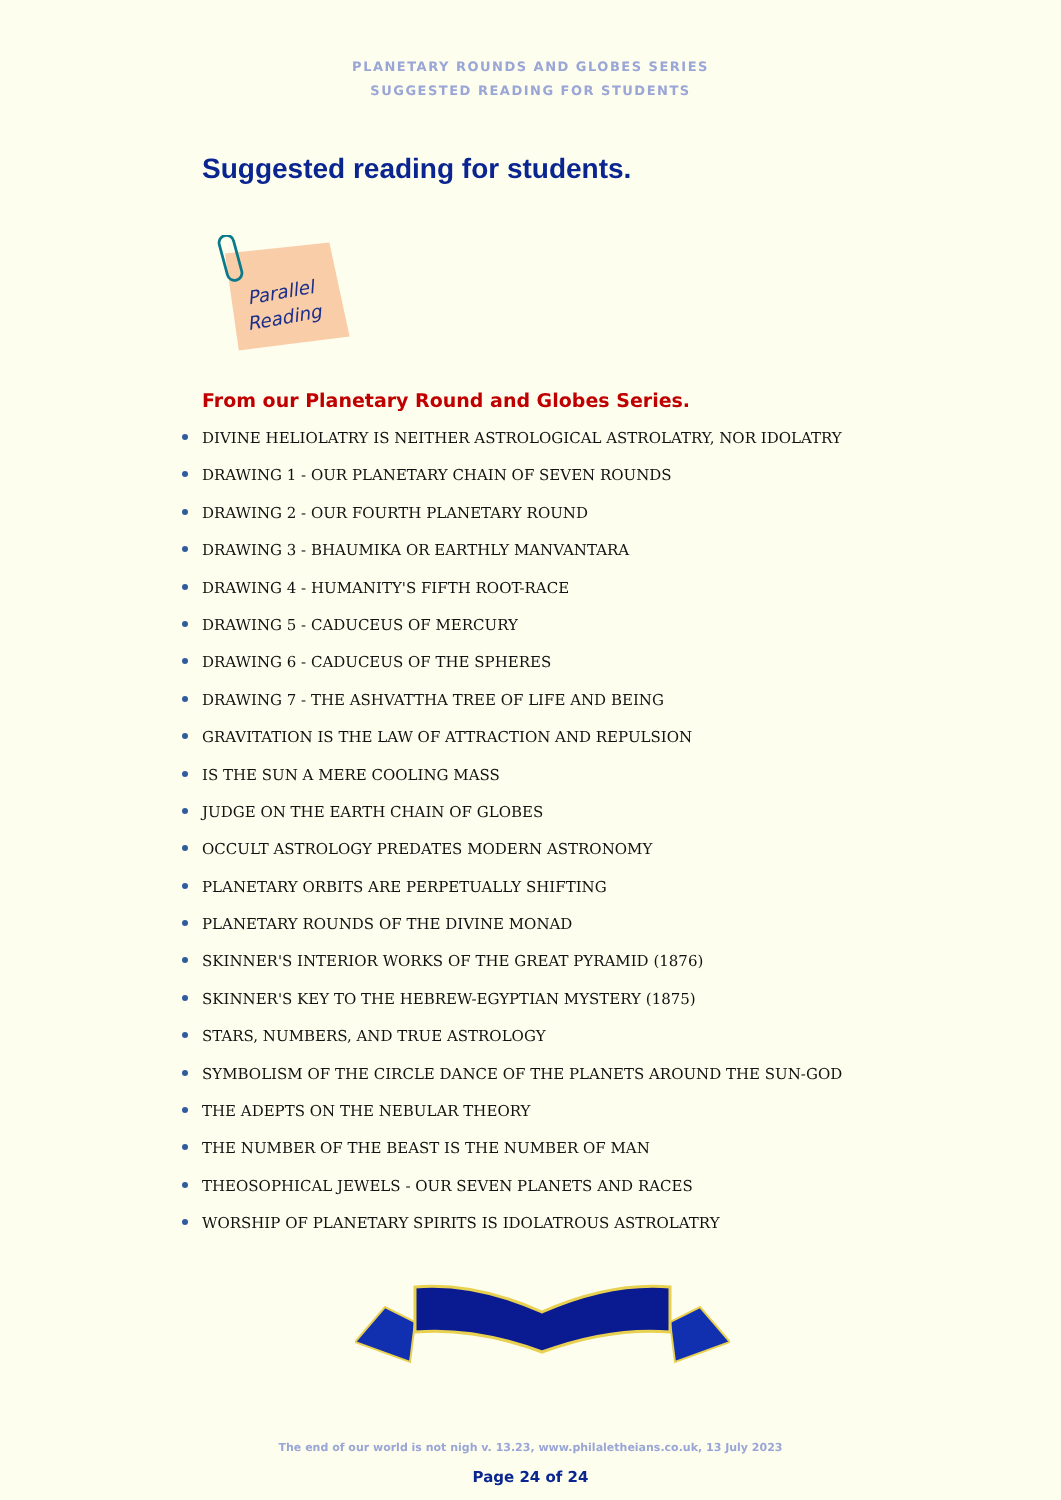PLANETARY ROUNDS AND GLOBES SERIES
SUGGESTED READING FOR STUDENTS
Suggested reading for students.
Parallel
Reading
From our Planetary Round and Globes Series.
DIVINE HELIOLATRY IS NEITHER ASTROLOGICAL ASTROLATRY, NOR IDOLATRY
DRAWING 1 - OUR PLANETARY CHAIN OF SEVEN ROUNDS
DRAWING 2 - OUR FOURTH PLANETARY ROUND
DRAWING 3 - BHAUMIKA OR EARTHLY MANVANTARA
DRAWING 4 - HUMANITY'S FIFTH ROOT-RACE
DRAWING 5 - CADUCEUS OF MERCURY
DRAWING 6 - CADUCEUS OF THE SPHERES
DRAWING 7 - THE ASHVATTHA TREE OF LIFE AND BEING
GRAVITATION IS THE LAW OF ATTRACTION AND REPULSION
IS THE SUN A MERE COOLING MASS
JUDGE ON THE EARTH CHAIN OF GLOBES
OCCULT ASTROLOGY PREDATES MODERN ASTRONOMY
PLANETARY ORBITS ARE PERPETUALLY SHIFTING
PLANETARY ROUNDS OF THE DIVINE MONAD
SKINNER'S INTERIOR WORKS OF THE GREAT PYRAMID (1876)
SKINNER'S KEY TO THE HEBREW-EGYPTIAN MYSTERY (1875)
STARS, NUMBERS, AND TRUE ASTROLOGY
SYMBOLISM OF THE CIRCLE DANCE OF THE PLANETS AROUND THE SUN-GOD
THE ADEPTS ON THE NEBULAR THEORY
THE NUMBER OF THE BEAST IS THE NUMBER OF MAN
THEOSOPHICAL JEWELS - OUR SEVEN PLANETS AND RACES
WORSHIP OF PLANETARY SPIRITS IS IDOLATROUS ASTROLATRY
The end of our world is not nigh v. 13.23, www.philaletheians.co.uk, 13 July 2023
Page 24 of 24